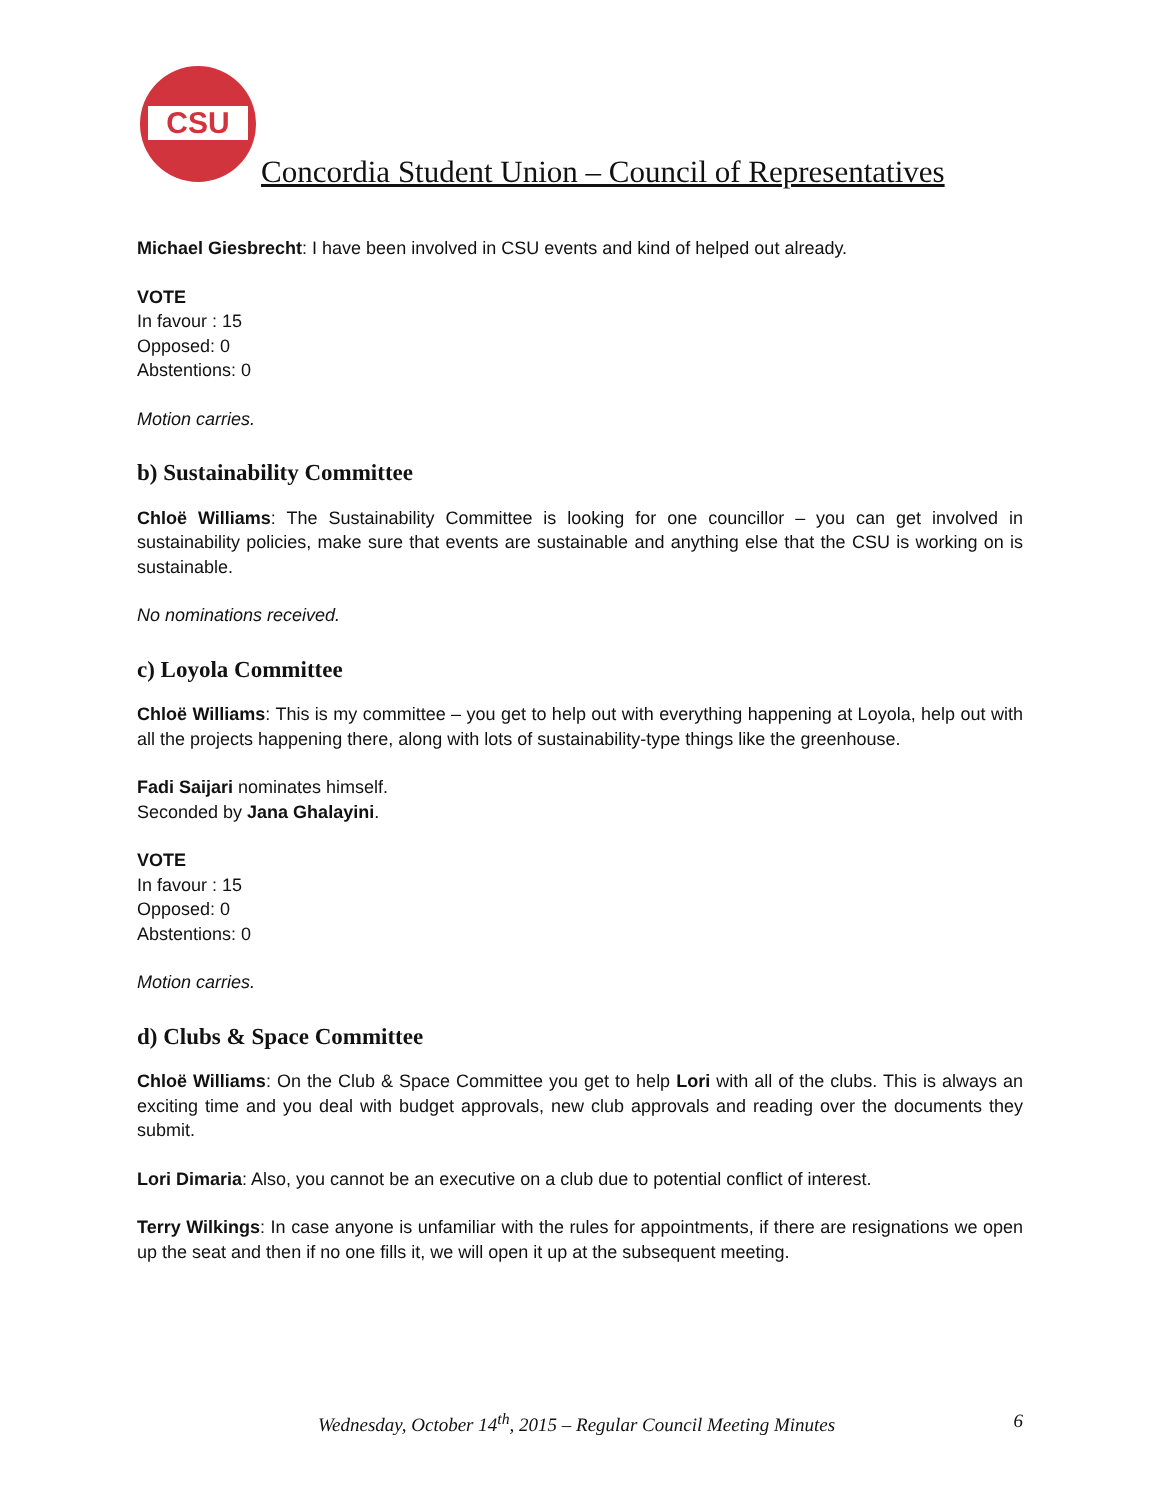CSU
Concordia Student Union – Council of Representatives
Michael Giesbrecht: I have been involved in CSU events and kind of helped out already.
VOTE
In favour : 15
Opposed: 0
Abstentions: 0
Motion carries.
b) Sustainability Committee
Chloë Williams: The Sustainability Committee is looking for one councillor – you can get involved in sustainability policies, make sure that events are sustainable and anything else that the CSU is working on is sustainable.
No nominations received.
c) Loyola Committee
Chloë Williams: This is my committee – you get to help out with everything happening at Loyola, help out with all the projects happening there, along with lots of sustainability-type things like the greenhouse.
Fadi Saijari nominates himself.
Seconded by Jana Ghalayini.
VOTE
In favour : 15
Opposed: 0
Abstentions: 0
Motion carries.
d) Clubs & Space Committee
Chloë Williams: On the Club & Space Committee you get to help Lori with all of the clubs. This is always an exciting time and you deal with budget approvals, new club approvals and reading over the documents they submit.
Lori Dimaria: Also, you cannot be an executive on a club due to potential conflict of interest.
Terry Wilkings: In case anyone is unfamiliar with the rules for appointments, if there are resignations we open up the seat and then if no one fills it, we will open it up at the subsequent meeting.
Wednesday, October 14<sup>th</sup>, 2015 – Regular Council Meeting Minutes 6